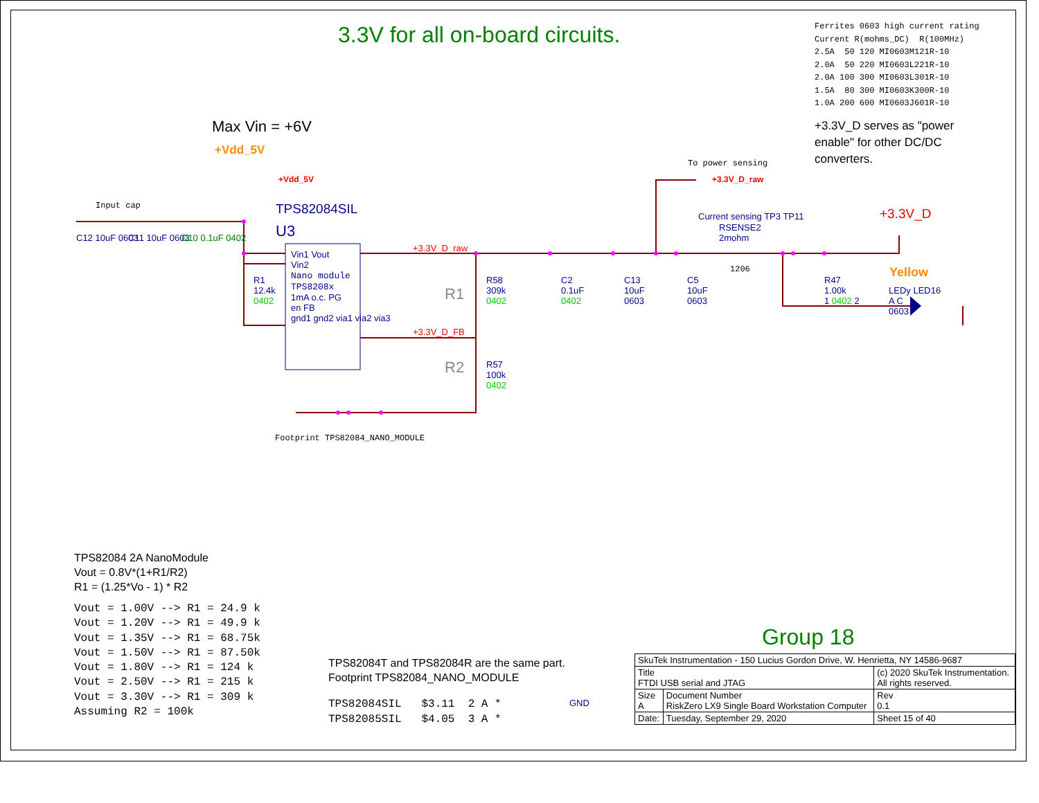3.3V for all on-board circuits.
Ferrites 0603 high current rating Current R(mohms_DC) R(100MHz) 2.5A 50 120 MI0603M121R-10 2.0A 50 220 MI0603L221R-10 2.0A 100 300 MI0603L301R-10 1.5A 80 300 MI0603K300R-10 1.0A 200 600 MI0603J601R-10
+3.3V_D serves as "power enable" for other DC/DC converters.
Max Vin = +6V
+Vdd_5V
+Vdd_5V
To power sensing
+3.3V_D_raw
Input cap TPS82084SIL
U3
Current sensing TP3 TP11
RSENSE2
2mohm
+3.3V_D
C12 10uF 0603 C11 10uF 0603 C10 0.1uF 0402
Vin1 Vout
Vin2
Nano module
TPS8208x
1mA o.c. PG
en FB
gnd1 gnd2 via1 via2 via3
+3.3V_D_raw
+3.3V_D_FB
R1
12.4k
0402
R1
R58
309k
0402
C2
0.1uF
0402
C13
10uF
0603
C5
10uF
0603
1206 Yellow
R47
1.00k
1 0402 2
LEDy LED16
A C
0603
R2
R57
100k
0402
Footprint TPS82084_NANO_MODULE
TPS82084 2A NanoModule
Vout = 0.8V*(1+R1/R2)
R1 = (1.25*Vo - 1) * R2
Vout = 1.00V --> R1 = 24.9 k Vout = 1.20V --> R1 = 49.9 k Vout = 1.35V --> R1 = 68.75k Vout = 1.50V --> R1 = 87.50k Vout = 1.80V --> R1 = 124 k Vout = 2.50V --> R1 = 215 k Vout = 3.30V --> R1 = 309 k Assuming R2 = 100k
TPS82084T and TPS82084R are the same part.
Footprint TPS82084_NANO_MODULE
TPS82084SIL $3.11 2 A * TPS82085SIL $4.05 3 A *
GND
Group 18
| SkuTek Instrumentation - 150 Lucius Gordon Drive, W. Henrietta, NY 14586-9687 | | | |
| Title FTDI USB serial and JTAG | | | (c) 2020 SkuTek Instrumentation. All rights reserved. |
| Size A | Document Number RiskZero LX9 Single Board Workstation Computer | | Rev 0.1 |
| Date: | Tuesday, September 29, 2020 | Sheet 15 of 40 | |